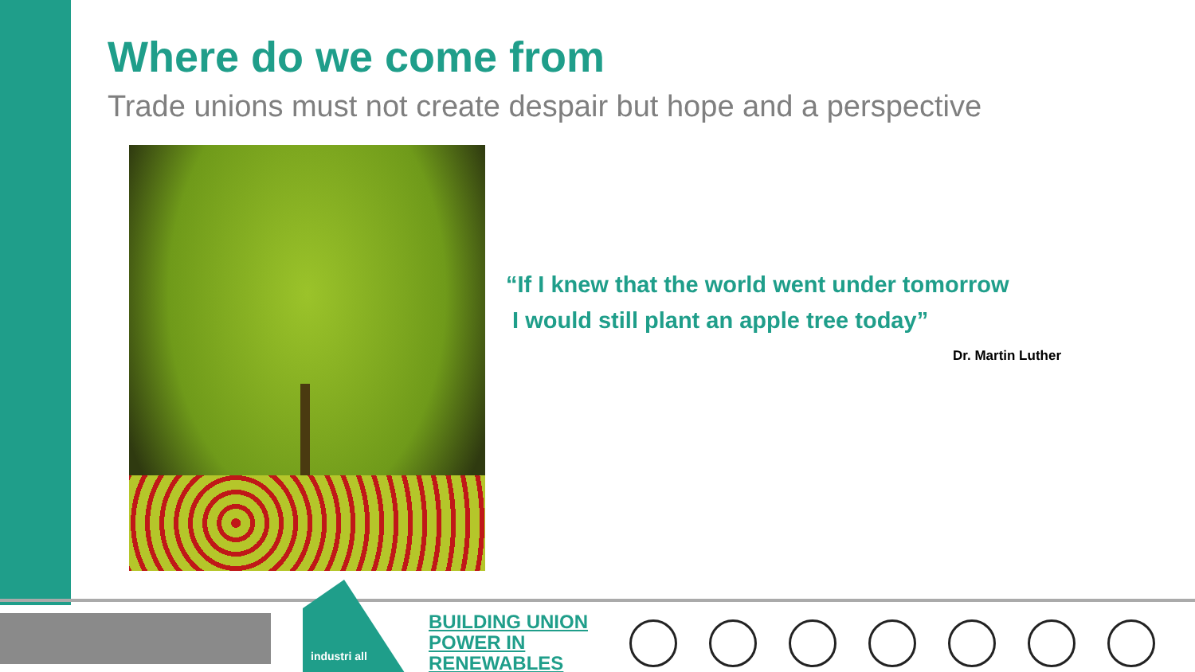Where do we come from
Trade unions must not create despair but hope and a perspective
“If I knew that the world went under tomorrow
I would still plant an apple tree today”
Dr. Martin Luther
industri all
BUILDING UNION
POWER IN
RENEWABLES